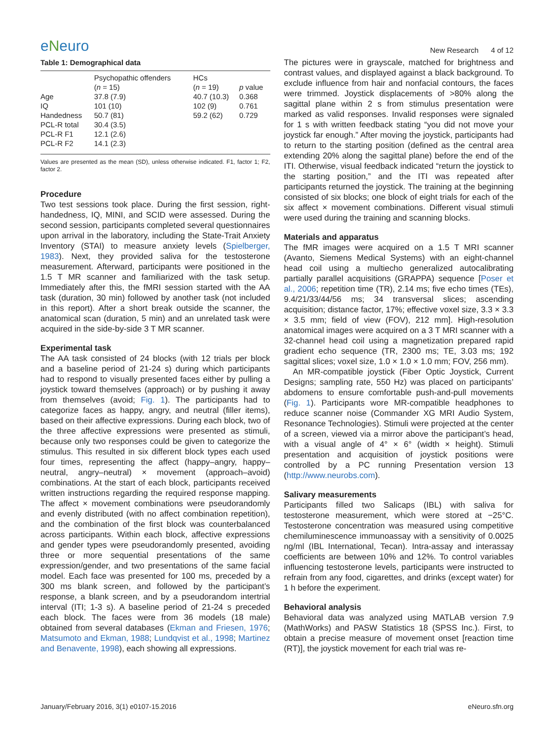eNeuro
New Research 4 of 12
Table 1: Demographical data
| | Psychopathic offenders ( n = 15) | HCs ( n = 19) | p value |
| --- | --- | --- | --- |
| Age | 37.8 (7.9) | 40.7 (10.3) | 0.368 |
| IQ | 101 (10) | 102 (9) | 0.761 |
| Handedness | 50.7 (81) | 59.2 (62) | 0.729 |
| PCL-R total | 30.4 (3.5) | | |
| PCL-R F1 | 12.1 (2.6) | | |
| PCL-R F2 | 14.1 (2.3) | | |
Values are presented as the mean (SD), unless otherwise indicated. F1, factor 1; F2, factor 2.
Procedure
Two test sessions took place. During the first session, right-handedness, IQ, MINI, and SCID were assessed. During the second session, participants completed several questionnaires upon arrival in the laboratory, including the State-Trait Anxiety Inventory (STAI) to measure anxiety levels (Spielberger, 1983). Next, they provided saliva for the testosterone measurement. Afterward, participants were positioned in the 1.5 T MR scanner and familiarized with the task setup. Immediately after this, the fMRI session started with the AA task (duration, 30 min) followed by another task (not included in this report). After a short break outside the scanner, the anatomical scan (duration, 5 min) and an unrelated task were acquired in the side-by-side 3 T MR scanner.
Experimental task
The AA task consisted of 24 blocks (with 12 trials per block and a baseline period of 21-24 s) during which participants had to respond to visually presented faces either by pulling a joystick toward themselves (approach) or by pushing it away from themselves (avoid; Fig. 1). The participants had to categorize faces as happy, angry, and neutral (filler items), based on their affective expressions. During each block, two of the three affective expressions were presented as stimuli, because only two responses could be given to categorize the stimulus. This resulted in six different block types each used four times, representing the affect (happy–angry, happy–neutral, angry–neutral) × movement (approach–avoid) combinations. At the start of each block, participants received written instructions regarding the required response mapping. The affect × movement combinations were pseudorandomly and evenly distributed (with no affect combination repetition), and the combination of the first block was counterbalanced across participants. Within each block, affective expressions and gender types were pseudorandomly presented, avoiding three or more sequential presentations of the same expression/gender, and two presentations of the same facial model. Each face was presented for 100 ms, preceded by a 300 ms blank screen, and followed by the participant’s response, a blank screen, and by a pseudorandom intertrial interval (ITI; 1-3 s). A baseline period of 21-24 s preceded each block. The faces were from 36 models (18 male) obtained from several databases (Ekman and Friesen, 1976; Matsumoto and Ekman, 1988; Lundqvist et al., 1998; Martinez and Benavente, 1998), each showing all expressions.
The pictures were in grayscale, matched for brightness and contrast values, and displayed against a black background. To exclude influence from hair and nonfacial contours, the faces were trimmed. Joystick displacements of >80% along the sagittal plane within 2 s from stimulus presentation were marked as valid responses. Invalid responses were signaled for 1 s with written feedback stating “you did not move your joystick far enough.” After moving the joystick, participants had to return to the starting position (defined as the central area extending 20% along the sagittal plane) before the end of the ITI. Otherwise, visual feedback indicated “return the joystick to the starting position,” and the ITI was repeated after participants returned the joystick. The training at the beginning consisted of six blocks; one block of eight trials for each of the six affect × movement combinations. Different visual stimuli were used during the training and scanning blocks.
Materials and apparatus
The fMR images were acquired on a 1.5 T MRI scanner (Avanto, Siemens Medical Systems) with an eight-channel head coil using a multiecho generalized autocalibrating partially parallel acquisitions (GRAPPA) sequence [Poser et al., 2006; repetition time (TR), 2.14 ms; five echo times (TEs), 9.4/21/33/44/56 ms; 34 transversal slices; ascending acquisition; distance factor, 17%; effective voxel size, 3.3 × 3.3 × 3.5 mm; field of view (FOV), 212 mm]. High-resolution anatomical images were acquired on a 3 T MRI scanner with a 32-channel head coil using a magnetization prepared rapid gradient echo sequence (TR, 2300 ms; TE, 3.03 ms; 192 sagittal slices; voxel size, 1.0 × 1.0 × 1.0 mm; FOV, 256 mm).
An MR-compatible joystick (Fiber Optic Joystick, Current Designs; sampling rate, 550 Hz) was placed on participants’ abdomens to ensure comfortable push-and-pull movements (Fig. 1). Participants wore MR-compatible headphones to reduce scanner noise (Commander XG MRI Audio System, Resonance Technologies). Stimuli were projected at the center of a screen, viewed via a mirror above the participant’s head, with a visual angle of 4° × 6° (width × height). Stimuli presentation and acquisition of joystick positions were controlled by a PC running Presentation version 13 (http://www.neurobs.com).
Salivary measurements
Participants filled two Salicaps (IBL) with saliva for testosterone measurement, which were stored at −25°C. Testosterone concentration was measured using competitive chemiluminescence immunoassay with a sensitivity of 0.0025 ng/ml (IBL International, Tecan). Intra-assay and interassay coefficients are between 10% and 12%. To control variables influencing testosterone levels, participants were instructed to refrain from any food, cigarettes, and drinks (except water) for 1 h before the experiment.
Behavioral analysis
Behavioral data was analyzed using MATLAB version 7.9 (MathWorks) and PASW Statistics 18 (SPSS Inc.). First, to obtain a precise measure of movement onset [reaction time (RT)], the joystick movement for each trial was re-
January/February 2016, 3(1) e0107-15.2016 eNeuro.sfn.org